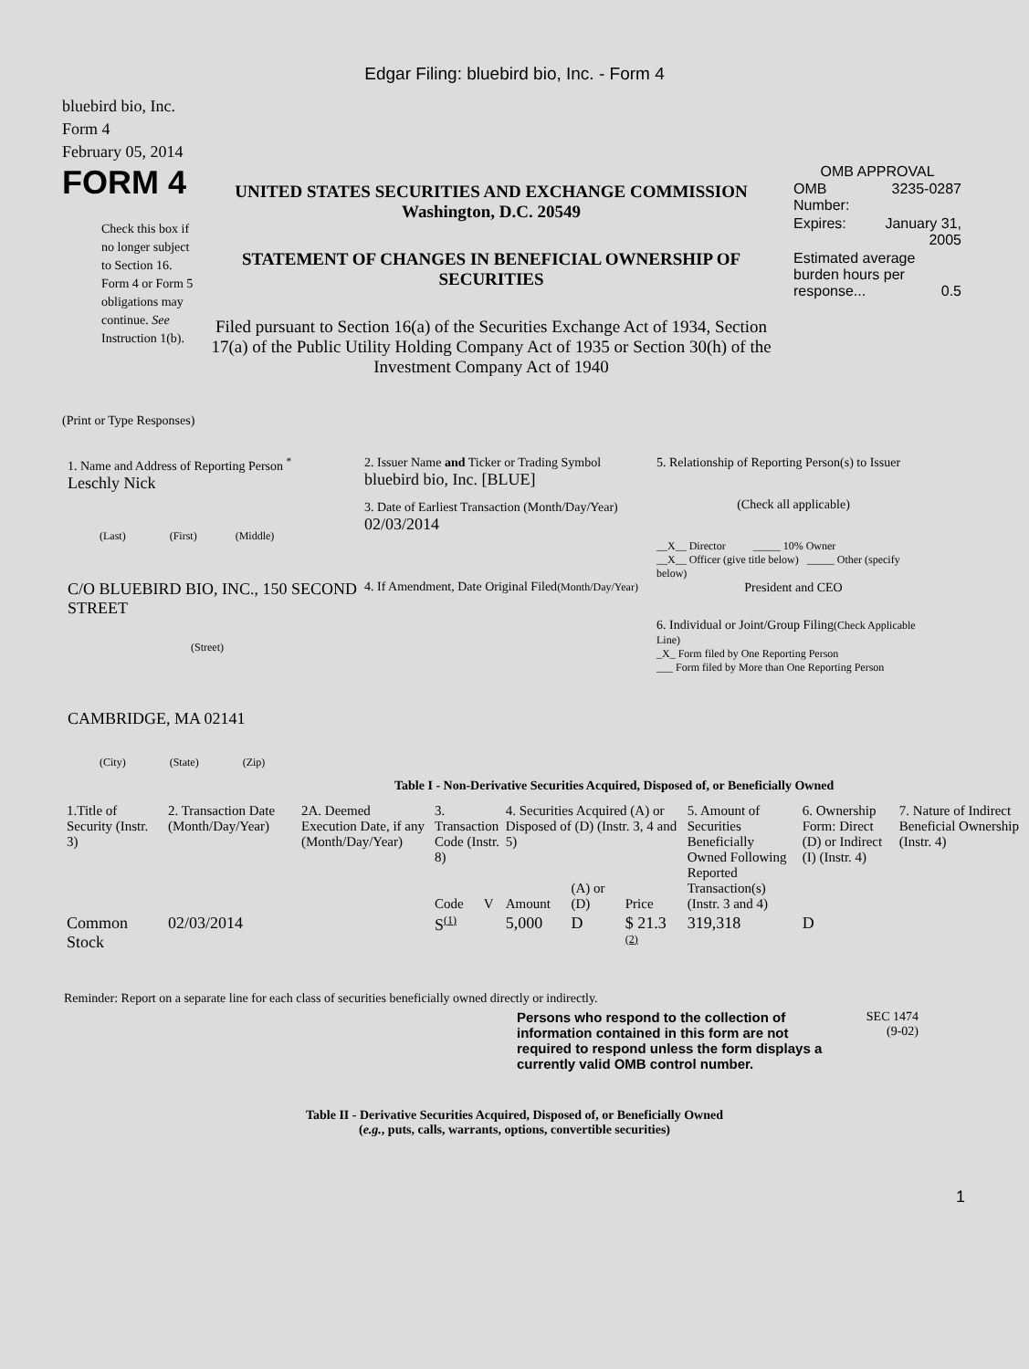Edgar Filing: bluebird bio, Inc. - Form 4
bluebird bio, Inc.
Form 4
February 05, 2014
FORM 4
Check this box if no longer subject to Section 16. Form 4 or Form 5 obligations may continue. See Instruction 1(b).
UNITED STATES SECURITIES AND EXCHANGE COMMISSION
Washington, D.C. 20549
STATEMENT OF CHANGES IN BENEFICIAL OWNERSHIP OF SECURITIES
Filed pursuant to Section 16(a) of the Securities Exchange Act of 1934, Section 17(a) of the Public Utility Holding Company Act of 1935 or Section 30(h) of the Investment Company Act of 1940
OMB APPROVAL
| OMB Number: | 3235-0287 |
| Expires: | January 31, 2005 |
| Estimated average burden hours per response... 0.5 | |
(Print or Type Responses)
1. Name and Address of Reporting Person <sup>*</sup>
Leschly Nick
(Last) (First) (Middle)
C/O BLUEBIRD BIO, INC., 150 SECOND STREET
(Street)
CAMBRIDGE, MA 02141
(City) (State) (Zip)
2. Issuer Name and Ticker or Trading Symbol
bluebird bio, Inc. [BLUE]
3. Date of Earliest Transaction (Month/Day/Year)
02/03/2014
4. If Amendment, Date Original Filed(Month/Day/Year)
5. Relationship of Reporting Person(s) to Issuer
(Check all applicable)
__X__ Director _____ 10% Owner
__X__ Officer (give title below) _____ Other (specify below)
President and CEO
6. Individual or Joint/Group Filing(Check Applicable Line)
_X_ Form filed by One Reporting Person
___ Form filed by More than One Reporting Person
Table I - Non-Derivative Securities Acquired, Disposed of, or Beneficially Owned
| 1.Title of Security (Instr. 3) | 2. Transaction Date (Month/Day/Year) | 2A. Deemed Execution Date, if any (Month/Day/Year) | 3. Transaction Code (Instr. 8) | | 4. Securities Acquired (A) or Disposed of (D) (Instr. 3, 4 and 5) | | | 5. Amount of Securities Beneficially Owned Following Reported Transaction(s) (Instr. 3 and 4) | 6. Ownership Form: Direct (D) or Indirect (I) (Instr. 4) | 7. Nature of Indirect Beneficial Ownership (Instr. 4) |
| --- | --- | --- | --- | --- | --- | --- | --- | --- | --- | --- |
| | | | Code | V | Amount | (A) or (D) | Price | | | |
| Common Stock | 02/03/2014 | | S<sup>(1)</sup> | | 5,000 | D | $ 21.3 <sup>(2)</sup> | 319,318 | D | |
Reminder: Report on a separate line for each class of securities beneficially owned directly or indirectly.
Persons who respond to the collection of information contained in this form are not required to respond unless the form displays a currently valid OMB control number.
SEC 1474
(9-02)
Table II - Derivative Securities Acquired, Disposed of, or Beneficially Owned
(e.g., puts, calls, warrants, options, convertible securities)
1